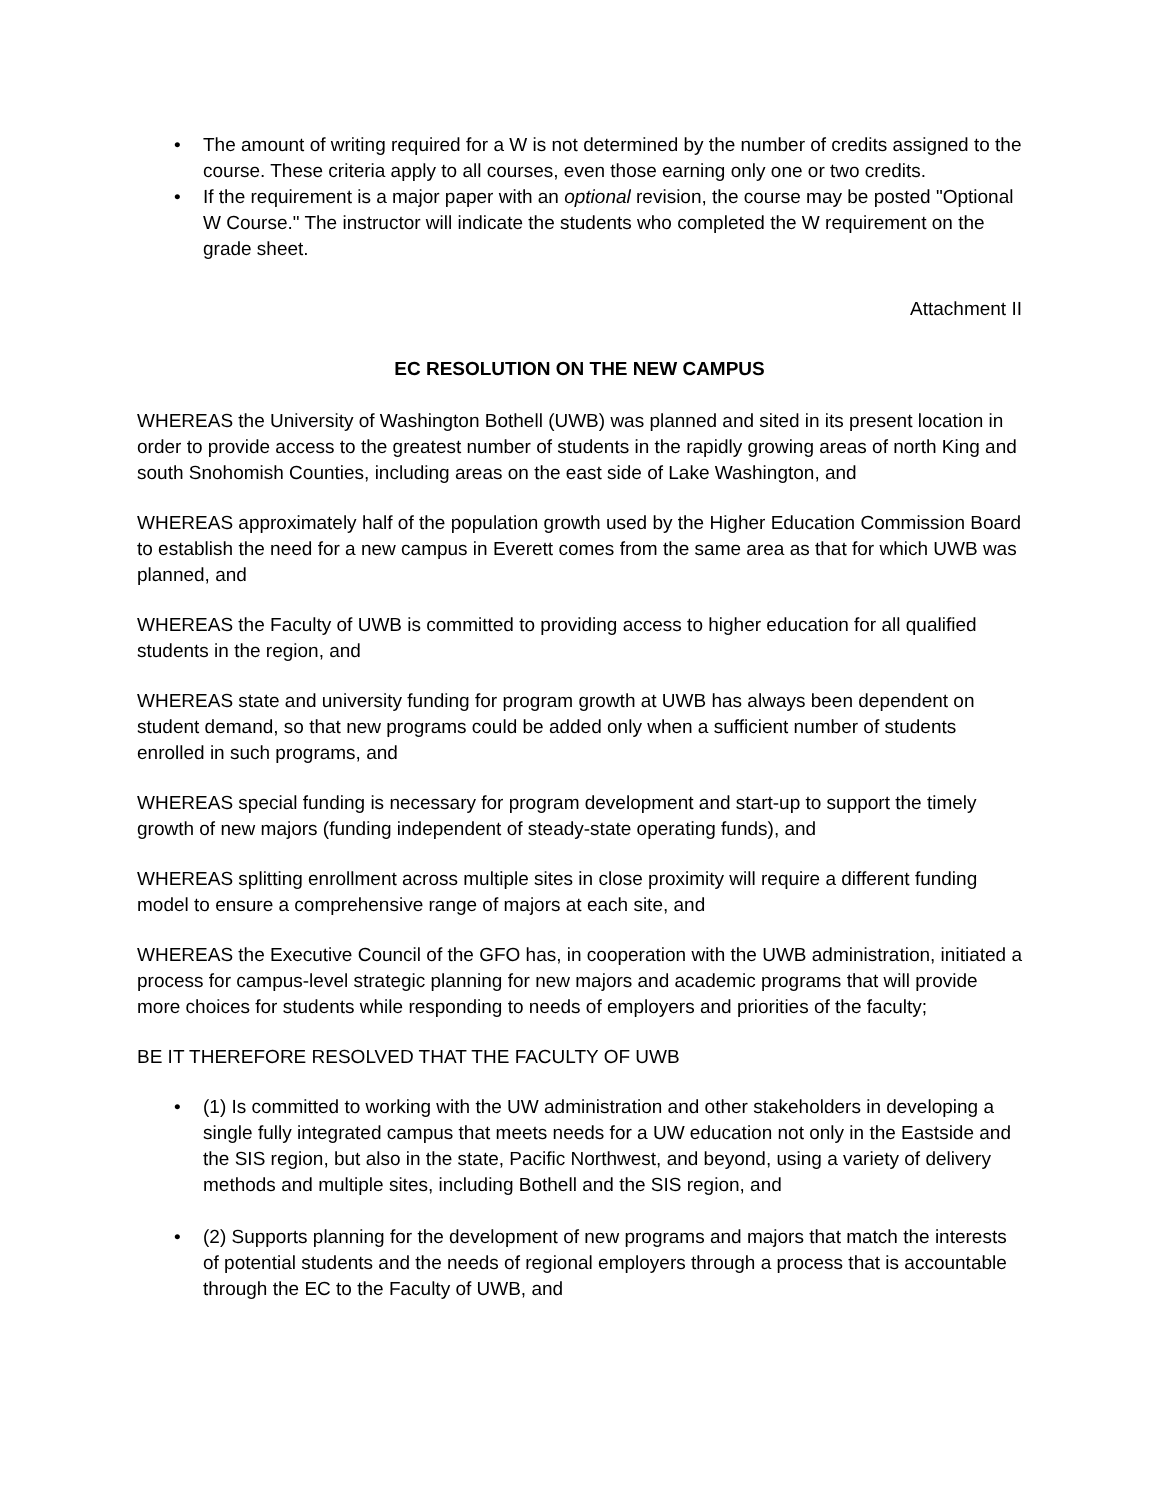• The amount of writing required for a W is not determined by the number of credits assigned to the course. These criteria apply to all courses, even those earning only one or two credits.
• If the requirement is a major paper with an optional revision, the course may be posted "Optional W Course." The instructor will indicate the students who completed the W requirement on the grade sheet.
Attachment II
EC RESOLUTION ON THE NEW CAMPUS
WHEREAS the University of Washington Bothell (UWB) was planned and sited in its present location in order to provide access to the greatest number of students in the rapidly growing areas of north King and south Snohomish Counties, including areas on the east side of Lake Washington, and
WHEREAS approximately half of the population growth used by the Higher Education Commission Board to establish the need for a new campus in Everett comes from the same area as that for which UWB was planned, and
WHEREAS the Faculty of UWB is committed to providing access to higher education for all qualified students in the region, and
WHEREAS state and university funding for program growth at UWB has always been dependent on student demand, so that new programs could be added only when a sufficient number of students enrolled in such programs, and
WHEREAS special funding is necessary for program development and start-up to support the timely growth of new majors (funding independent of steady-state operating funds), and
WHEREAS splitting enrollment across multiple sites in close proximity will require a different funding model to ensure a comprehensive range of majors at each site, and
WHEREAS the Executive Council of the GFO has, in cooperation with the UWB administration, initiated a process for campus-level strategic planning for new majors and academic programs that will provide more choices for students while responding to needs of employers and priorities of the faculty;
BE IT THEREFORE RESOLVED THAT THE FACULTY OF UWB
• (1) Is committed to working with the UW administration and other stakeholders in developing a single fully integrated campus that meets needs for a UW education not only in the Eastside and the SIS region, but also in the state, Pacific Northwest, and beyond, using a variety of delivery methods and multiple sites, including Bothell and the SIS region, and
• (2) Supports planning for the development of new programs and majors that match the interests of potential students and the needs of regional employers through a process that is accountable through the EC to the Faculty of UWB, and